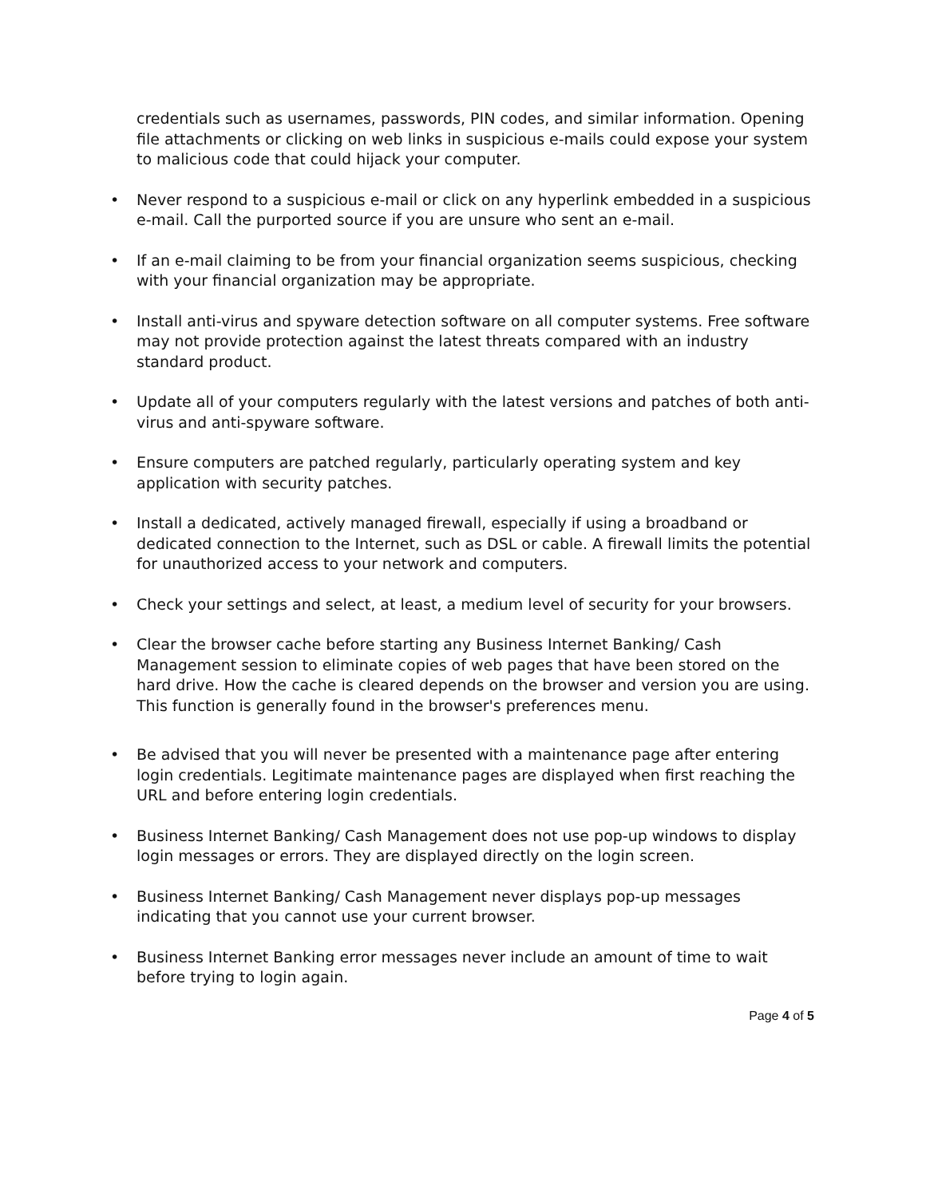credentials such as usernames, passwords, PIN codes, and similar information. Opening file attachments or clicking on web links in suspicious e-mails could expose your system to malicious code that could hijack your computer.
• Never respond to a suspicious e-mail or click on any hyperlink embedded in a suspicious e-mail. Call the purported source if you are unsure who sent an e-mail.
• If an e-mail claiming to be from your financial organization seems suspicious, checking with your financial organization may be appropriate.
• Install anti-virus and spyware detection software on all computer systems. Free software may not provide protection against the latest threats compared with an industry standard product.
• Update all of your computers regularly with the latest versions and patches of both anti-virus and anti-spyware software.
• Ensure computers are patched regularly, particularly operating system and key application with security patches.
• Install a dedicated, actively managed firewall, especially if using a broadband or dedicated connection to the Internet, such as DSL or cable. A firewall limits the potential for unauthorized access to your network and computers.
• Check your settings and select, at least, a medium level of security for your browsers.
• Clear the browser cache before starting any Business Internet Banking/ Cash Management session to eliminate copies of web pages that have been stored on the hard drive. How the cache is cleared depends on the browser and version you are using. This function is generally found in the browser's preferences menu.
• Be advised that you will never be presented with a maintenance page after entering login credentials. Legitimate maintenance pages are displayed when first reaching the URL and before entering login credentials.
• Business Internet Banking/ Cash Management does not use pop-up windows to display login messages or errors. They are displayed directly on the login screen.
• Business Internet Banking/ Cash Management never displays pop-up messages indicating that you cannot use your current browser.
• Business Internet Banking error messages never include an amount of time to wait before trying to login again.
Page 4 of 5